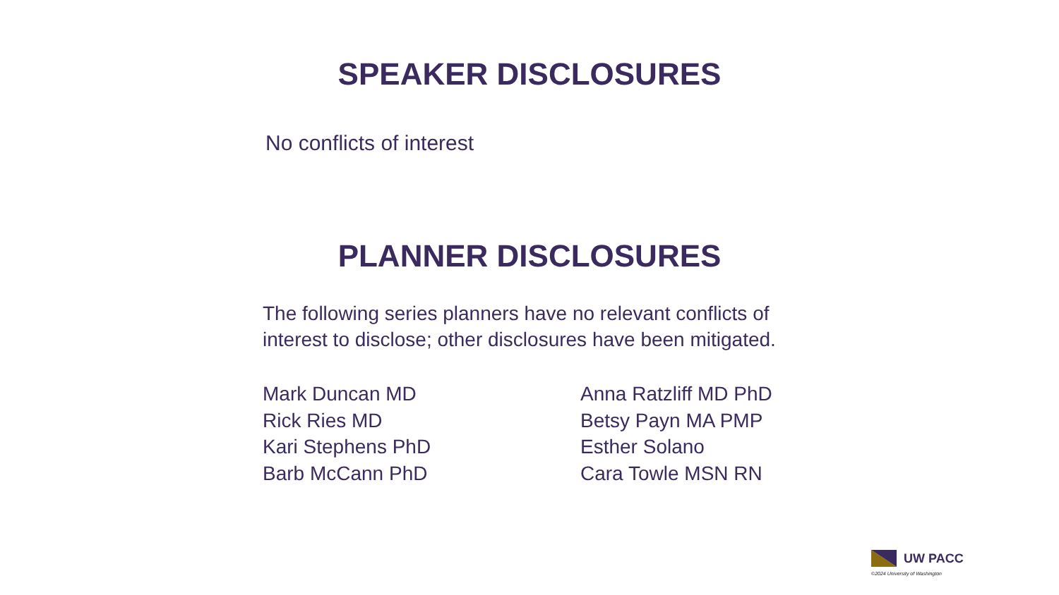SPEAKER DISCLOSURES
No conflicts of interest
PLANNER DISCLOSURES
The following series planners have no relevant conflicts of interest to disclose; other disclosures have been mitigated.
Mark Duncan MD
Rick Ries MD
Kari Stephens PhD
Barb McCann PhD
Anna Ratzliff MD PhD
Betsy Payn MA PMP
Esther Solano
Cara Towle MSN RN
UW PACC
©2024 University of Washington